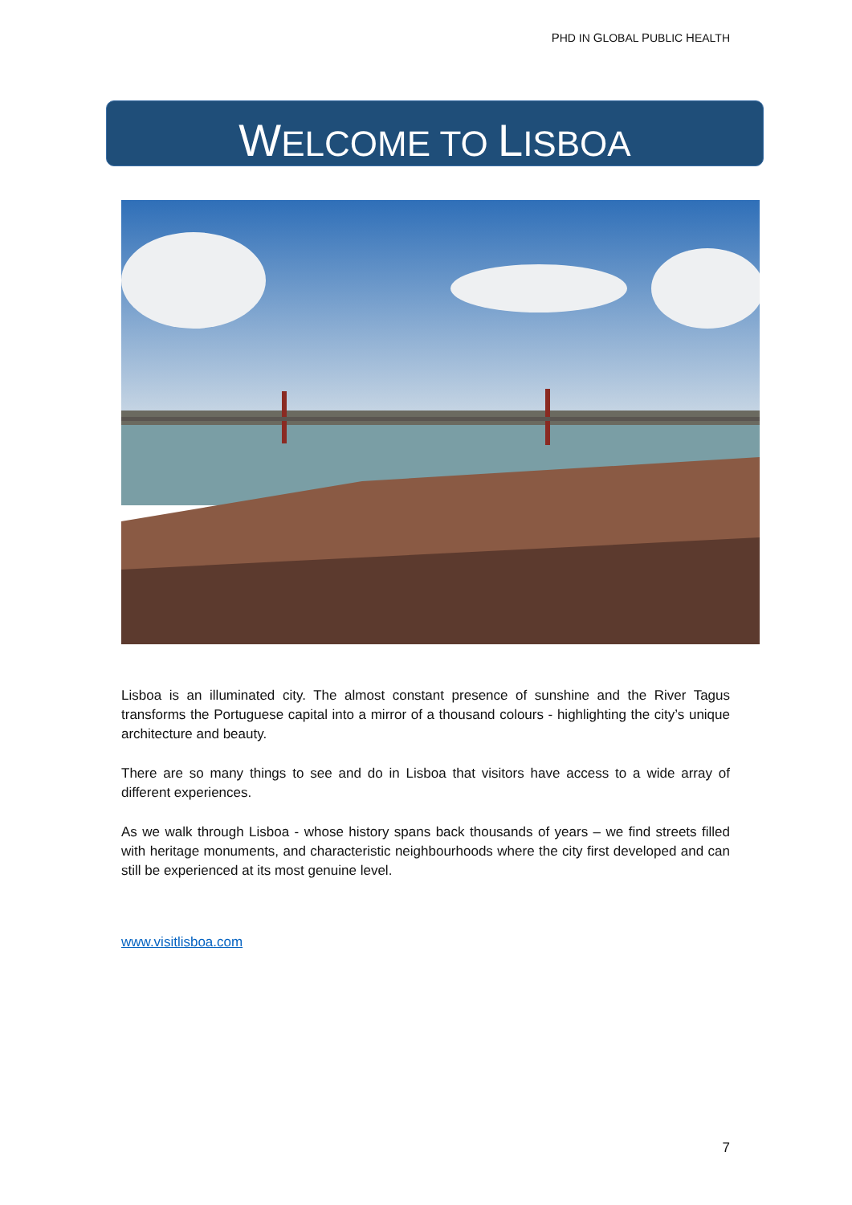PHD IN GLOBAL PUBLIC HEALTH
WELCOME TO LISBOA
Lisboa is an illuminated city. The almost constant presence of sunshine and the River Tagus transforms the Portuguese capital into a mirror of a thousand colours - highlighting the city’s unique architecture and beauty.
There are so many things to see and do in Lisboa that visitors have access to a wide array of different experiences.
As we walk through Lisboa - whose history spans back thousands of years – we find streets filled with heritage monuments, and characteristic neighbourhoods where the city first developed and can still be experienced at its most genuine level.
www.visitlisboa.com
7